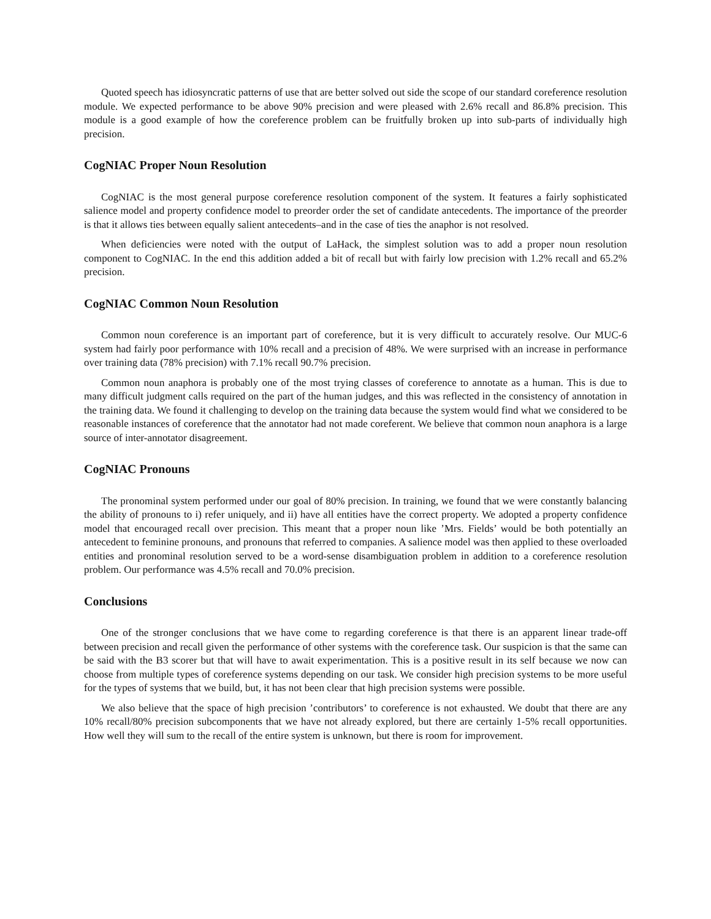Quoted speech has idiosyncratic patterns of use that are better solved out side the scope of our standard coreference resolution module. We expected performance to be above 90% precision and were pleased with 2.6% recall and 86.8% precision. This module is a good example of how the coreference problem can be fruitfully broken up into sub-parts of individually high precision.
CogNIAC Proper Noun Resolution
CogNIAC is the most general purpose coreference resolution component of the system. It features a fairly sophisticated salience model and property confidence model to preorder order the set of candidate antecedents. The importance of the preorder is that it allows ties between equally salient antecedents–and in the case of ties the anaphor is not resolved.
When deficiencies were noted with the output of LaHack, the simplest solution was to add a proper noun resolution component to CogNIAC. In the end this addition added a bit of recall but with fairly low precision with 1.2% recall and 65.2% precision.
CogNIAC Common Noun Resolution
Common noun coreference is an important part of coreference, but it is very difficult to accurately resolve. Our MUC-6 system had fairly poor performance with 10% recall and a precision of 48%. We were surprised with an increase in performance over training data (78% precision) with 7.1% recall 90.7% precision.
Common noun anaphora is probably one of the most trying classes of coreference to annotate as a human. This is due to many difficult judgment calls required on the part of the human judges, and this was reflected in the consistency of annotation in the training data. We found it challenging to develop on the training data because the system would find what we considered to be reasonable instances of coreference that the annotator had not made coreferent. We believe that common noun anaphora is a large source of inter-annotator disagreement.
CogNIAC Pronouns
The pronominal system performed under our goal of 80% precision. In training, we found that we were constantly balancing the ability of pronouns to i) refer uniquely, and ii) have all entities have the correct property. We adopted a property confidence model that encouraged recall over precision. This meant that a proper noun like ’Mrs. Fields’ would be both potentially an antecedent to feminine pronouns, and pronouns that referred to companies. A salience model was then applied to these overloaded entities and pronominal resolution served to be a word-sense disambiguation problem in addition to a coreference resolution problem. Our performance was 4.5% recall and 70.0% precision.
Conclusions
One of the stronger conclusions that we have come to regarding coreference is that there is an apparent linear trade-off between precision and recall given the performance of other systems with the coreference task. Our suspicion is that the same can be said with the B3 scorer but that will have to await experimentation. This is a positive result in its self because we now can choose from multiple types of coreference systems depending on our task. We consider high precision systems to be more useful for the types of systems that we build, but, it has not been clear that high precision systems were possible.
We also believe that the space of high precision ’contributors’ to coreference is not exhausted. We doubt that there are any 10% recall/80% precision subcomponents that we have not already explored, but there are certainly 1-5% recall opportunities. How well they will sum to the recall of the entire system is unknown, but there is room for improvement.